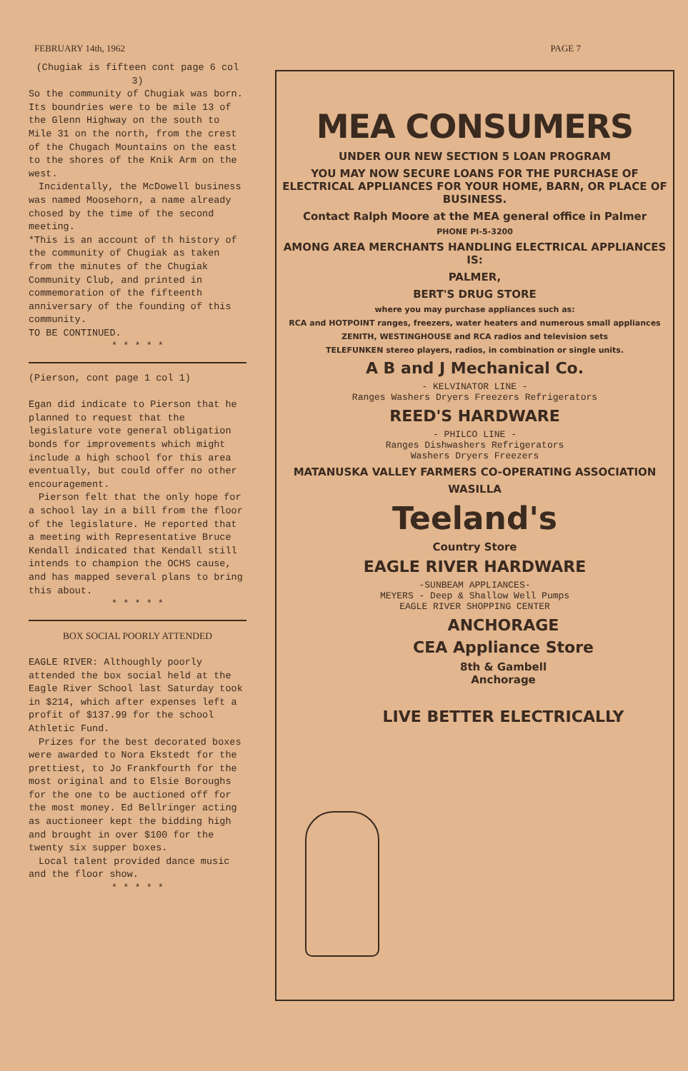FEBRUARY 14th, 1962 PAGE 7
(Chugiak is fifteen cont page 6 col 3)
So the community of Chugiak was born. Its boundries were to be mile 13 of the Glenn Highway on the south to Mile 31 on the north, from the crest of the Chugach Mountains on the east to the shores of the Knik Arm on the west.
Incidentally, the McDowell business was named Moosehorn, a name already chosed by the time of the second meeting.
*This is an account of th history of the community of Chugiak as taken from the minutes of the Chugiak Community Club, and printed in commemoration of the fifteenth anniversary of the founding of this community.
TO BE CONTINUED.
* * * * *
(Pierson, cont page 1 col 1)
Egan did indicate to Pierson that he planned to request that the legislature vote general obligation bonds for improvements which might include a high school for this area eventually, but could offer no other encouragement.
Pierson felt that the only hope for a school lay in a bill from the floor of the legislature. He reported that a meeting with Representative Bruce Kendall indicated that Kendall still intends to champion the OCHS cause, and has mapped several plans to bring this about.
* * * * *
BOX SOCIAL POORLY ATTENDED
EAGLE RIVER: Althoughly poorly attended the box social held at the Eagle River School last Saturday took in $214, which after expenses left a profit of $137.99 for the school Athletic Fund.
Prizes for the best decorated boxes were awarded to Nora Ekstedt for the prettiest, to Jo Frankfourth for the most original and to Elsie Boroughs for the one to be auctioned off for the most money. Ed Bellringer acting as auctioneer kept the bidding high and brought in over $100 for the twenty six supper boxes.
Local talent provided dance music and the floor show.
* * * * *
MEA CONSUMERS
UNDER OUR NEW SECTION 5 LOAN PROGRAM
YOU MAY NOW SECURE LOANS FOR THE PURCHASE OF ELECTRICAL APPLIANCES FOR YOUR HOME, BARN, OR PLACE OF BUSINESS.
Contact Ralph Moore at the MEA general office in Palmer
PHONE PI-5-3200
AMONG AREA MERCHANTS HANDLING ELECTRICAL APPLIANCES IS:
PALMER,
BERT'S DRUG STORE
where you may purchase appliances such as:
RCA and HOTPOINT ranges, freezers, water heaters and numerous small appliances
ZENITH, WESTINGHOUSE and RCA radios and television sets
TELEFUNKEN stereo players, radios, in combination or single units.
A B and J Mechanical Co.
- KELVINATOR LINE -
Ranges Washers Dryers Freezers Refrigerators
REED'S HARDWARE
- PHILCO LINE -
Ranges Dishwashers Refrigerators
Washers Dryers Freezers
MATANUSKA VALLEY FARMERS CO-OPERATING ASSOCIATION
WASILLA
Teeland's
Country Store
EAGLE RIVER HARDWARE
-SUNBEAM APPLIANCES-
MEYERS - Deep & Shallow Well Pumps
EAGLE RIVER SHOPPING CENTER
ANCHORAGE
CEA Appliance Store
8th & Gambell
Anchorage
LIVE BETTER ELECTRICALLY